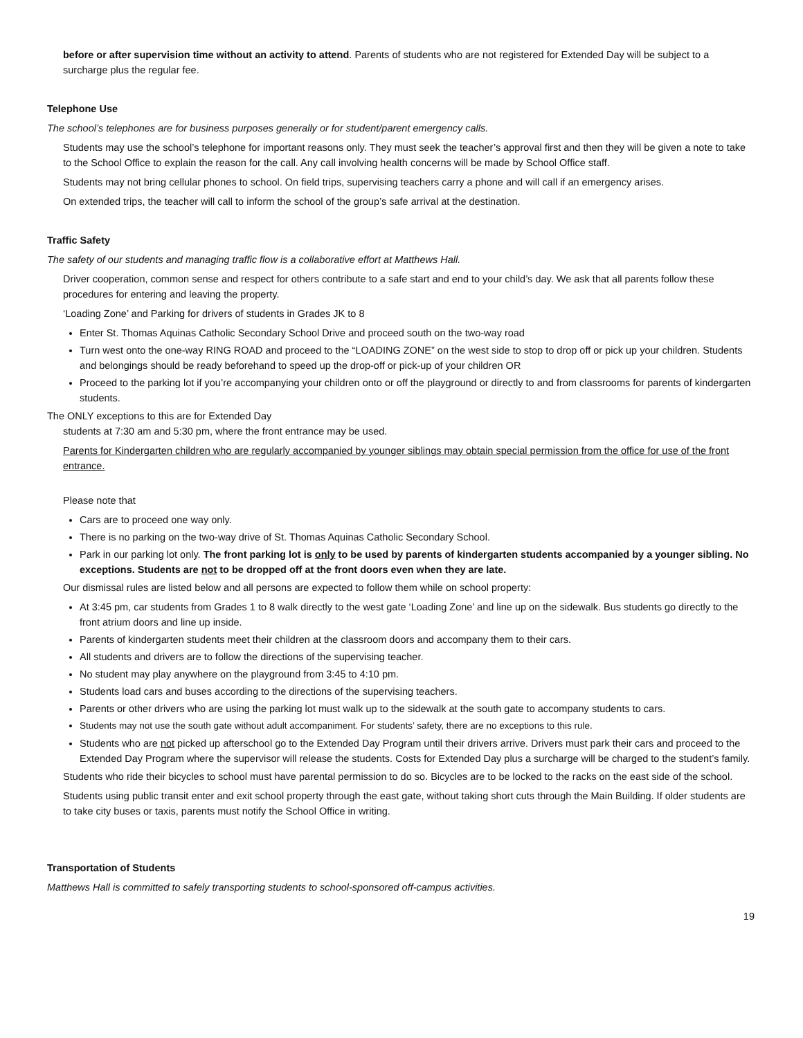before or after supervision time without an activity to attend. Parents of students who are not registered for Extended Day will be subject to a surcharge plus the regular fee.
Telephone Use
The school’s telephones are for business purposes generally or for student/parent emergency calls.
Students may use the school’s telephone for important reasons only. They must seek the teacher’s approval first and then they will be given a note to take to the School Office to explain the reason for the call. Any call involving health concerns will be made by School Office staff.
Students may not bring cellular phones to school. On field trips, supervising teachers carry a phone and will call if an emergency arises.
On extended trips, the teacher will call to inform the school of the group’s safe arrival at the destination.
Traffic Safety
The safety of our students and managing traffic flow is a collaborative effort at Matthews Hall.
Driver cooperation, common sense and respect for others contribute to a safe start and end to your child’s day. We ask that all parents follow these procedures for entering and leaving the property.
‘Loading Zone’ and Parking for drivers of students in Grades JK to 8
Enter St. Thomas Aquinas Catholic Secondary School Drive and proceed south on the two-way road
Turn west onto the one-way RING ROAD and proceed to the “LOADING ZONE” on the west side to stop to drop off or pick up your children. Students and belongings should be ready beforehand to speed up the drop-off or pick-up of your children OR
Proceed to the parking lot if you’re accompanying your children onto or off the playground or directly to and from classrooms for parents of kindergarten students.
The ONLY exceptions to this are for Extended Day
students at 7:30 am and 5:30 pm, where the front entrance may be used.
Parents for Kindergarten children who are regularly accompanied by younger siblings may obtain special permission from the office for use of the front entrance.
Please note that
Cars are to proceed one way only.
There is no parking on the two-way drive of St. Thomas Aquinas Catholic Secondary School.
Park in our parking lot only. The front parking lot is only to be used by parents of kindergarten students accompanied by a younger sibling. No exceptions. Students are not to be dropped off at the front doors even when they are late.
Our dismissal rules are listed below and all persons are expected to follow them while on school property:
At 3:45 pm, car students from Grades 1 to 8 walk directly to the west gate ‘Loading Zone’ and line up on the sidewalk. Bus students go directly to the front atrium doors and line up inside.
Parents of kindergarten students meet their children at the classroom doors and accompany them to their cars.
All students and drivers are to follow the directions of the supervising teacher.
No student may play anywhere on the playground from 3:45 to 4:10 pm.
Students load cars and buses according to the directions of the supervising teachers.
Parents or other drivers who are using the parking lot must walk up to the sidewalk at the south gate to accompany students to cars.
Students may not use the south gate without adult accompaniment. For students’ safety, there are no exceptions to this rule.
Students who are not picked up afterschool go to the Extended Day Program until their drivers arrive. Drivers must park their cars and proceed to the Extended Day Program where the supervisor will release the students. Costs for Extended Day plus a surcharge will be charged to the student’s family.
Students who ride their bicycles to school must have parental permission to do so. Bicycles are to be locked to the racks on the east side of the school.
Students using public transit enter and exit school property through the east gate, without taking short cuts through the Main Building. If older students are to take city buses or taxis, parents must notify the School Office in writing.
Transportation of Students
Matthews Hall is committed to safely transporting students to school-sponsored off-campus activities.
19